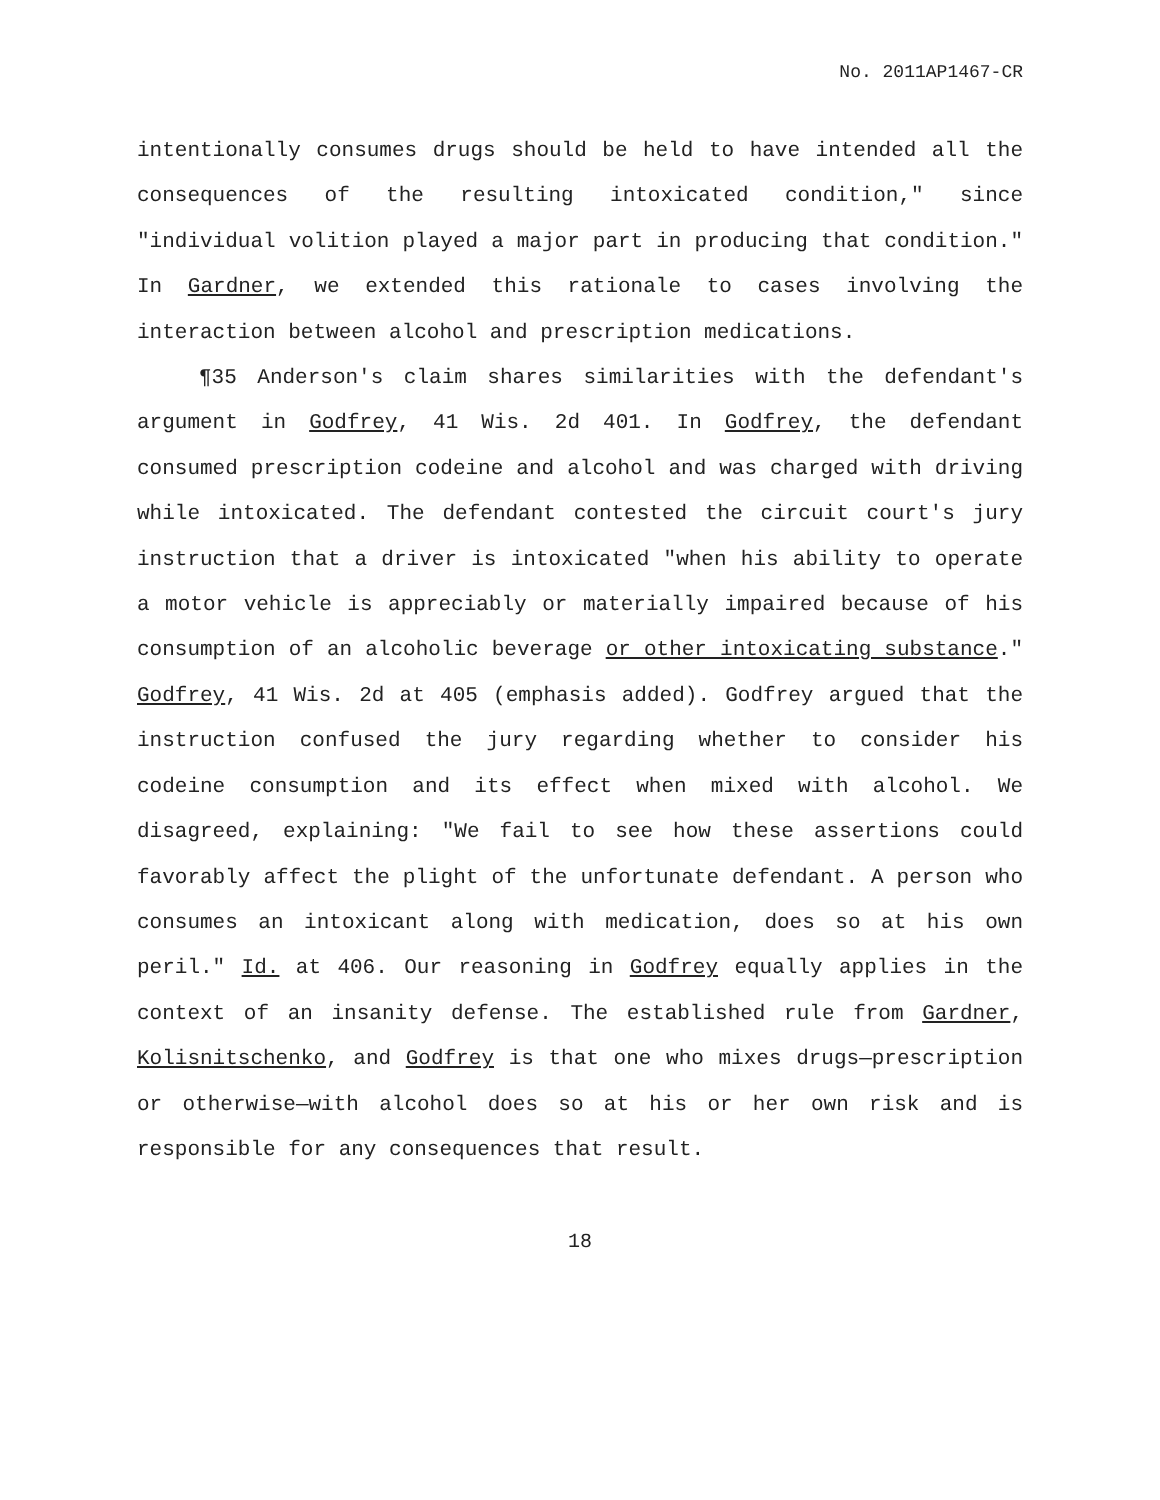No. 2011AP1467-CR
intentionally consumes drugs should be held to have intended all the consequences of the resulting intoxicated condition," since "individual volition played a major part in producing that condition." In Gardner, we extended this rationale to cases involving the interaction between alcohol and prescription medications.
¶35 Anderson's claim shares similarities with the defendant's argument in Godfrey, 41 Wis. 2d 401. In Godfrey, the defendant consumed prescription codeine and alcohol and was charged with driving while intoxicated. The defendant contested the circuit court's jury instruction that a driver is intoxicated "when his ability to operate a motor vehicle is appreciably or materially impaired because of his consumption of an alcoholic beverage or other intoxicating substance." Godfrey, 41 Wis. 2d at 405 (emphasis added). Godfrey argued that the instruction confused the jury regarding whether to consider his codeine consumption and its effect when mixed with alcohol. We disagreed, explaining: "We fail to see how these assertions could favorably affect the plight of the unfortunate defendant. A person who consumes an intoxicant along with medication, does so at his own peril." Id. at 406. Our reasoning in Godfrey equally applies in the context of an insanity defense. The established rule from Gardner, Kolisnitschenko, and Godfrey is that one who mixes drugs—prescription or otherwise—with alcohol does so at his or her own risk and is responsible for any consequences that result.
18